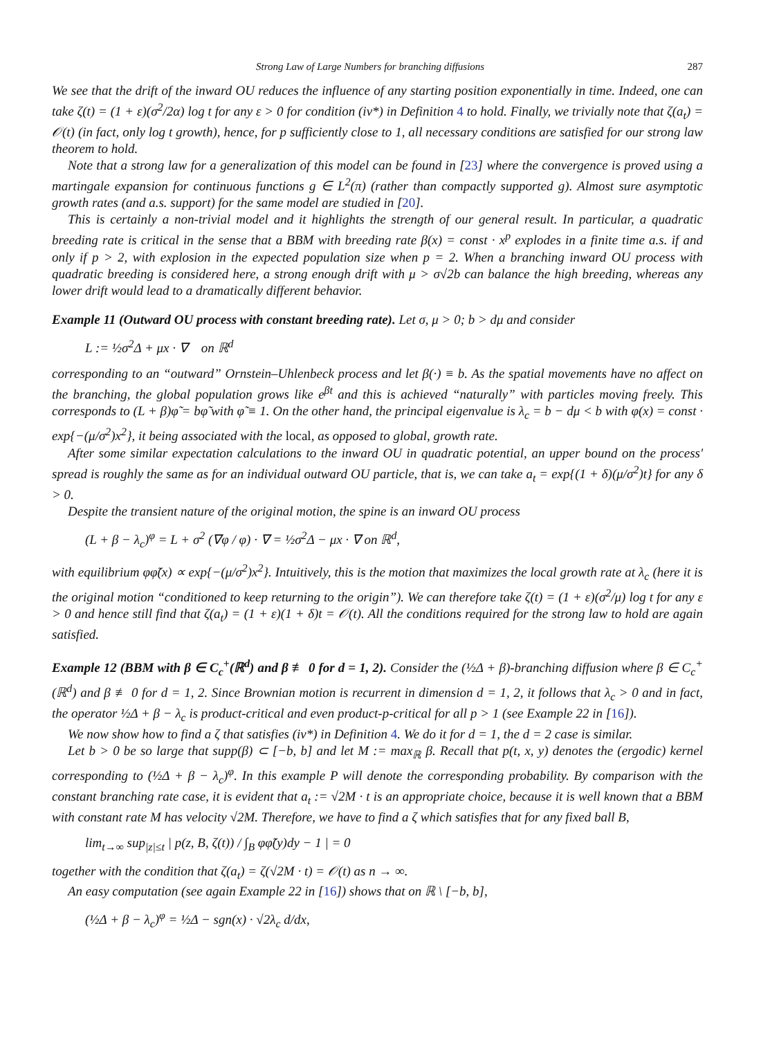Strong Law of Large Numbers for branching diffusions 287
We see that the drift of the inward OU reduces the influence of any starting position exponentially in time. Indeed, one can take ζ(t) = (1 + ε)(σ<sup>2</sup>/2α) log t for any ε > 0 for condition (iv*) in Definition 4 to hold. Finally, we trivially note that ζ(a<sub>t</sub>) = 𝒪(t) (in fact, only log t growth), hence, for p sufficiently close to 1, all necessary conditions are satisfied for our strong law theorem to hold.
Note that a strong law for a generalization of this model can be found in [23] where the convergence is proved using a martingale expansion for continuous functions g ∈ L<sup>2</sup>(π) (rather than compactly supported g). Almost sure asymptotic growth rates (and a.s. support) for the same model are studied in [20].
This is certainly a non-trivial model and it highlights the strength of our general result. In particular, a quadratic breeding rate is critical in the sense that a BBM with breeding rate β(x) = const · x<sup>p</sup> explodes in a finite time a.s. if and only if p > 2, with explosion in the expected population size when p = 2. When a branching inward OU process with quadratic breeding is considered here, a strong enough drift with μ > σ√2b can balance the high breeding, whereas any lower drift would lead to a dramatically different behavior.
Example 11 (Outward OU process with constant breeding rate). Let σ, μ > 0; b > dμ and consider
L := ½σ<sup>2</sup>Δ + μx · ∇ on ℝ<sup>d</sup>
corresponding to an “outward” Ornstein–Uhlenbeck process and let β(·) ≡ b. As the spatial movements have no affect on the branching, the global population grows like e<sup>βt</sup> and this is achieved “naturally” with particles moving freely. This corresponds to (L + β)φ̃ = bφ̃ with φ̃ ≡ 1. On the other hand, the principal eigenvalue is λ<sub>c</sub> = b − dμ < b with φ(x) = const · exp{−(μ/σ<sup>2</sup>)x<sup>2</sup>}, it being associated with the local, as opposed to global, growth rate.
After some similar expectation calculations to the inward OU in quadratic potential, an upper bound on the process' spread is roughly the same as for an individual outward OU particle, that is, we can take a<sub>t</sub> = exp{(1 + δ)(μ/σ<sup>2</sup>)t} for any δ > 0.
Despite the transient nature of the original motion, the spine is an inward OU process
(L + β − λ<sub>c</sub>)<sup>φ</sup> = L + σ<sup>2</sup> (∇φ / φ) · ∇ = ½σ<sup>2</sup>Δ − μx · ∇ on ℝ<sup>d</sup>,
with equilibrium φφ̃(x) ∝ exp{−(μ/σ<sup>2</sup>)x<sup>2</sup>}. Intuitively, this is the motion that maximizes the local growth rate at λ<sub>c</sub> (here it is the original motion “conditioned to keep returning to the origin”). We can therefore take ζ(t) = (1 + ε)(σ<sup>2</sup>/μ) log t for any ε > 0 and hence still find that ζ(a<sub>t</sub>) = (1 + ε)(1 + δ)t = 𝒪(t). All the conditions required for the strong law to hold are again satisfied.
Example 12 (BBM with β ∈ C<sub>c</sub><sup>+</sup>(ℝ<sup>d</sup>) and β ≢ 0 for d = 1, 2). Consider the (½Δ + β)-branching diffusion where β ∈ C<sub>c</sub><sup>+</sup>(ℝ<sup>d</sup>) and β ≢ 0 for d = 1, 2. Since Brownian motion is recurrent in dimension d = 1, 2, it follows that λ<sub>c</sub> > 0 and in fact, the operator ½Δ + β − λ<sub>c</sub> is product-critical and even product-p-critical for all p > 1 (see Example 22 in [16]).
We now show how to find a ζ that satisfies (iv*) in Definition 4. We do it for d = 1, the d = 2 case is similar.
Let b > 0 be so large that supp(β) ⊂ [−b, b] and let M := max<sub>ℝ</sub> β. Recall that p(t, x, y) denotes the (ergodic) kernel corresponding to (½Δ + β − λ<sub>c</sub>)<sup>φ</sup>. In this example P will denote the corresponding probability. By comparison with the constant branching rate case, it is evident that a<sub>t</sub> := √2M · t is an appropriate choice, because it is well known that a BBM with constant rate M has velocity √2M. Therefore, we have to find a ζ which satisfies that for any fixed ball B,
lim<sub>t→∞</sub> sup<sub>|z|≤t</sub> | p(z, B, ζ(t)) / ∫<sub>B</sub> φφ̃(y)dy − 1 | = 0
together with the condition that ζ(a<sub>t</sub>) = ζ(√2M · t) = 𝒪(t) as n → ∞.
An easy computation (see again Example 22 in [16]) shows that on ℝ \ [−b, b],
(½Δ + β − λ<sub>c</sub>)<sup>φ</sup> = ½Δ − sgn(x) · √2λ<sub>c</sub> d/dx,